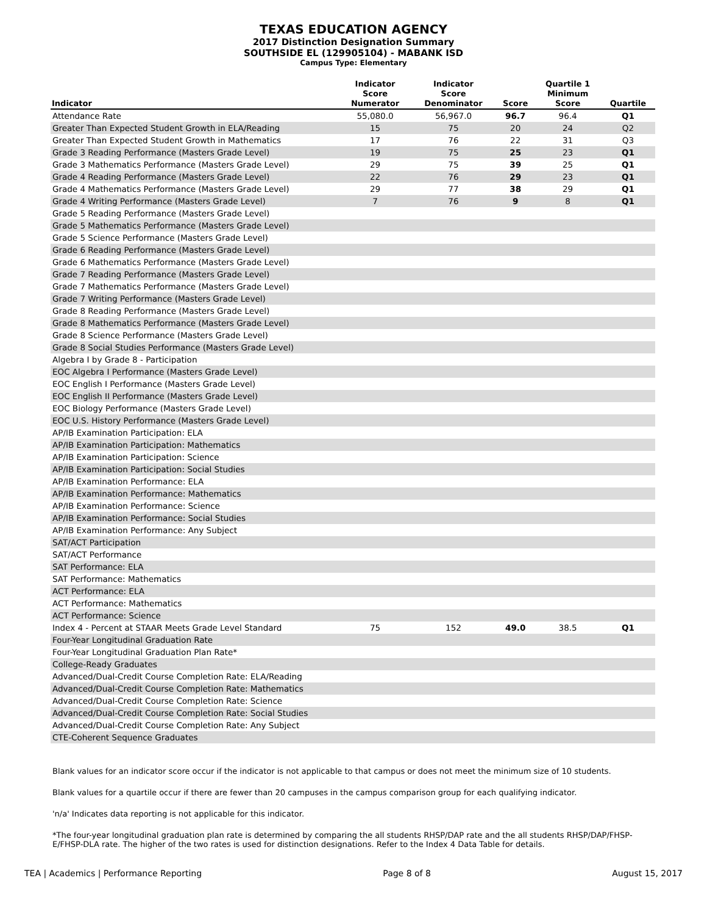TEXAS EDUCATION AGENCY
2017 Distinction Designation Summary
SOUTHSIDE EL (129905104) - MABANK ISD
Campus Type: Elementary
| Indicator | Indicator Score Numerator | Indicator Score Denominator | Score | Quartile 1 Minimum Score | Quartile |
| --- | --- | --- | --- | --- | --- |
| Attendance Rate | 55,080.0 | 56,967.0 | 96.7 | 96.4 | Q1 |
| Greater Than Expected Student Growth in ELA/Reading | 15 | 75 | 20 | 24 | Q2 |
| Greater Than Expected Student Growth in Mathematics | 17 | 76 | 22 | 31 | Q3 |
| Grade 3 Reading Performance (Masters Grade Level) | 19 | 75 | 25 | 23 | Q1 |
| Grade 3 Mathematics Performance (Masters Grade Level) | 29 | 75 | 39 | 25 | Q1 |
| Grade 4 Reading Performance (Masters Grade Level) | 22 | 76 | 29 | 23 | Q1 |
| Grade 4 Mathematics Performance (Masters Grade Level) | 29 | 77 | 38 | 29 | Q1 |
| Grade 4 Writing Performance (Masters Grade Level) | 7 | 76 | 9 | 8 | Q1 |
| Grade 5 Reading Performance (Masters Grade Level) | | | | | |
| Grade 5 Mathematics Performance (Masters Grade Level) | | | | | |
| Grade 5 Science Performance (Masters Grade Level) | | | | | |
| Grade 6 Reading Performance (Masters Grade Level) | | | | | |
| Grade 6 Mathematics Performance (Masters Grade Level) | | | | | |
| Grade 7 Reading Performance (Masters Grade Level) | | | | | |
| Grade 7 Mathematics Performance (Masters Grade Level) | | | | | |
| Grade 7 Writing Performance (Masters Grade Level) | | | | | |
| Grade 8 Reading Performance (Masters Grade Level) | | | | | |
| Grade 8 Mathematics Performance (Masters Grade Level) | | | | | |
| Grade 8 Science Performance (Masters Grade Level) | | | | | |
| Grade 8 Social Studies Performance (Masters Grade Level) | | | | | |
| Algebra I by Grade 8 - Participation | | | | | |
| EOC Algebra I Performance (Masters Grade Level) | | | | | |
| EOC English I Performance (Masters Grade Level) | | | | | |
| EOC English II Performance (Masters Grade Level) | | | | | |
| EOC Biology Performance (Masters Grade Level) | | | | | |
| EOC U.S. History Performance (Masters Grade Level) | | | | | |
| AP/IB Examination Participation: ELA | | | | | |
| AP/IB Examination Participation: Mathematics | | | | | |
| AP/IB Examination Participation: Science | | | | | |
| AP/IB Examination Participation: Social Studies | | | | | |
| AP/IB Examination Performance: ELA | | | | | |
| AP/IB Examination Performance: Mathematics | | | | | |
| AP/IB Examination Performance: Science | | | | | |
| AP/IB Examination Performance: Social Studies | | | | | |
| AP/IB Examination Performance: Any Subject | | | | | |
| SAT/ACT Participation | | | | | |
| SAT/ACT Performance | | | | | |
| SAT Performance: ELA | | | | | |
| SAT Performance: Mathematics | | | | | |
| ACT Performance: ELA | | | | | |
| ACT Performance: Mathematics | | | | | |
| ACT Performance: Science | | | | | |
| Index 4 - Percent at STAAR Meets Grade Level Standard | 75 | 152 | 49.0 | 38.5 | Q1 |
| Four-Year Longitudinal Graduation Rate | | | | | |
| Four-Year Longitudinal Graduation Plan Rate* | | | | | |
| College-Ready Graduates | | | | | |
| Advanced/Dual-Credit Course Completion Rate: ELA/Reading | | | | | |
| Advanced/Dual-Credit Course Completion Rate: Mathematics | | | | | |
| Advanced/Dual-Credit Course Completion Rate: Science | | | | | |
| Advanced/Dual-Credit Course Completion Rate: Social Studies | | | | | |
| Advanced/Dual-Credit Course Completion Rate: Any Subject | | | | | |
| CTE-Coherent Sequence Graduates | | | | | |
Blank values for an indicator score occur if the indicator is not applicable to that campus or does not meet the minimum size of 10 students.
Blank values for a quartile occur if there are fewer than 20 campuses in the campus comparison group for each qualifying indicator.
'n/a' Indicates data reporting is not applicable for this indicator.
*The four-year longitudinal graduation plan rate is determined by comparing the all students RHSP/DAP rate and the all students RHSP/DAP/FHSP-E/FHSP-DLA rate. The higher of the two rates is used for distinction designations. Refer to the Index 4 Data Table for details.
TEA | Academics | Performance Reporting Page 8 of 8 August 15, 2017